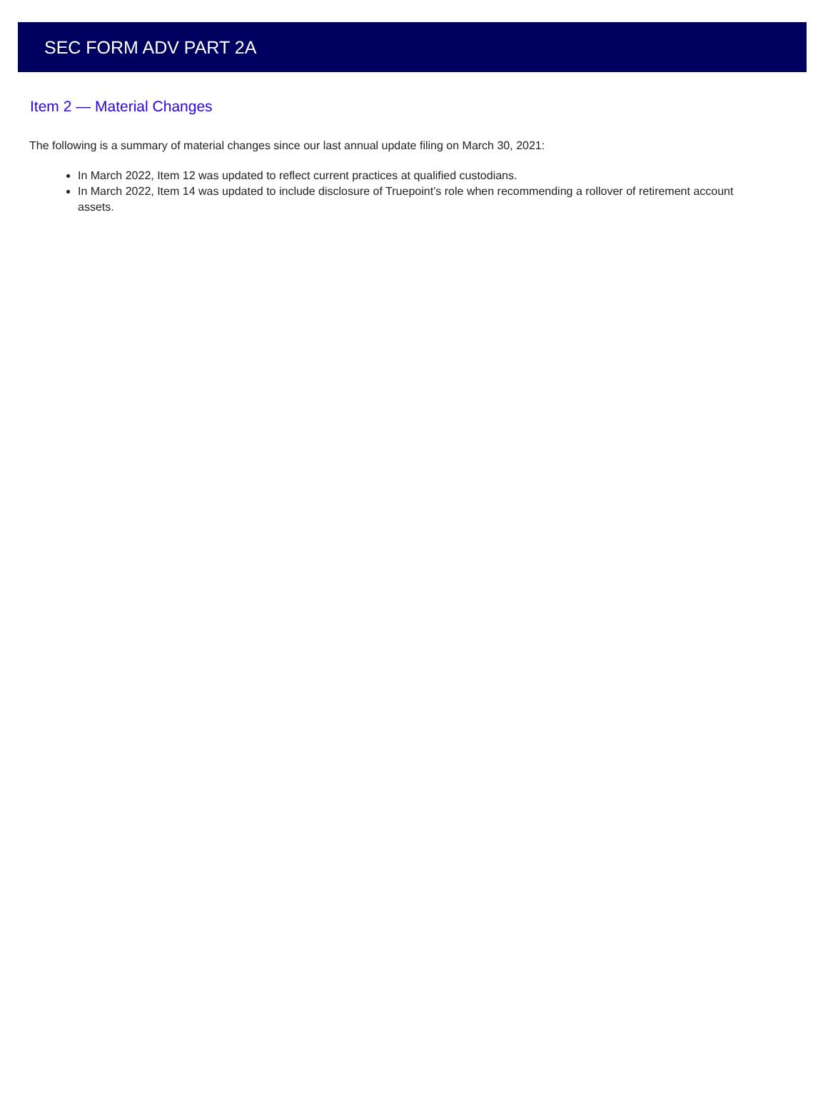SEC FORM ADV PART 2A
Item 2 — Material Changes
The following is a summary of material changes since our last annual update filing on March 30, 2021:
In March 2022, Item 12 was updated to reflect current practices at qualified custodians.
In March 2022, Item 14 was updated to include disclosure of Truepoint’s role when recommending a rollover of retirement account assets.